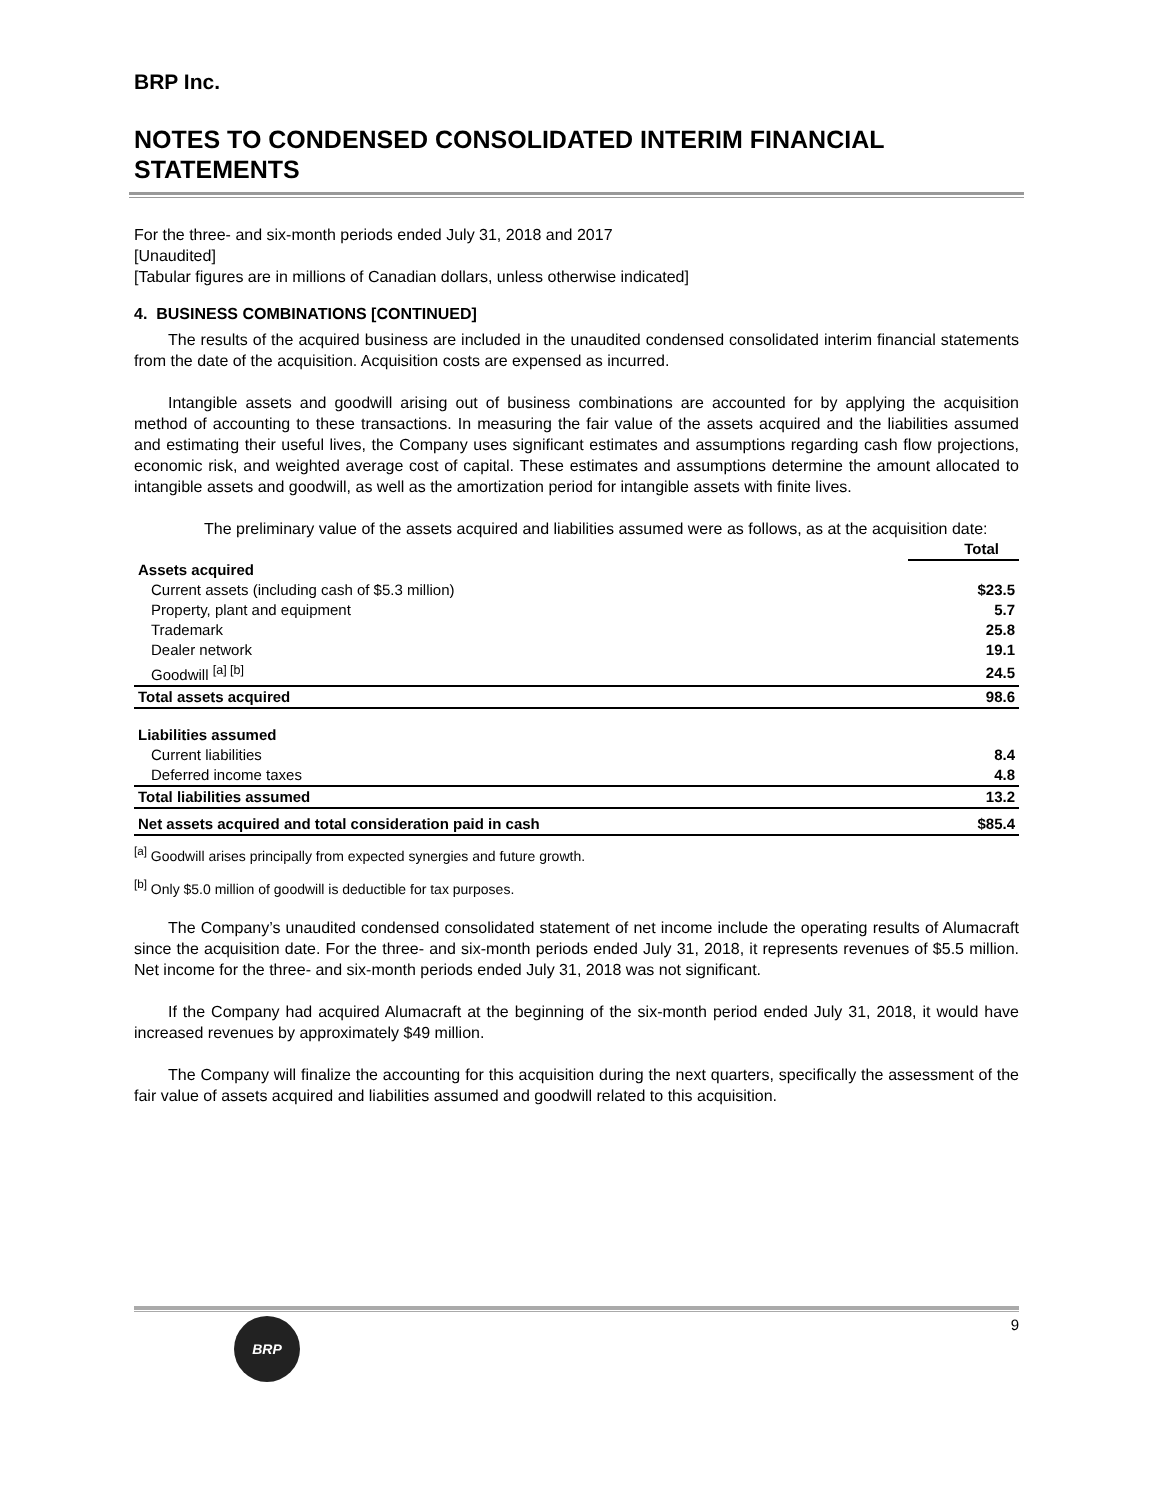BRP Inc.
NOTES TO CONDENSED CONSOLIDATED INTERIM FINANCIAL STATEMENTS
For the three- and six-month periods ended July 31, 2018 and 2017
[Unaudited]
[Tabular figures are in millions of Canadian dollars, unless otherwise indicated]
4. BUSINESS COMBINATIONS [CONTINUED]
The results of the acquired business are included in the unaudited condensed consolidated interim financial statements from the date of the acquisition. Acquisition costs are expensed as incurred.
Intangible assets and goodwill arising out of business combinations are accounted for by applying the acquisition method of accounting to these transactions. In measuring the fair value of the assets acquired and the liabilities assumed and estimating their useful lives, the Company uses significant estimates and assumptions regarding cash flow projections, economic risk, and weighted average cost of capital. These estimates and assumptions determine the amount allocated to intangible assets and goodwill, as well as the amortization period for intangible assets with finite lives.
The preliminary value of the assets acquired and liabilities assumed were as follows, as at the acquisition date:
| | Total |
| --- | --- |
| Assets acquired | |
| Current assets (including cash of $5.3 million) | $23.5 |
| Property, plant and equipment | 5.7 |
| Trademark | 25.8 |
| Dealer network | 19.1 |
| Goodwill <sup>[a] [b]</sup> | 24.5 |
| Total assets acquired | 98.6 |
| Liabilities assumed | |
| Current liabilities | 8.4 |
| Deferred income taxes | 4.8 |
| Total liabilities assumed | 13.2 |
| Net assets acquired and total consideration paid in cash | $85.4 |
<sup>[a]</sup> Goodwill arises principally from expected synergies and future growth.
<sup>[b]</sup> Only $5.0 million of goodwill is deductible for tax purposes.
The Company’s unaudited condensed consolidated statement of net income include the operating results of Alumacraft since the acquisition date. For the three- and six-month periods ended July 31, 2018, it represents revenues of $5.5 million. Net income for the three- and six-month periods ended July 31, 2018 was not significant.
If the Company had acquired Alumacraft at the beginning of the six-month period ended July 31, 2018, it would have increased revenues by approximately $49 million.
The Company will finalize the accounting for this acquisition during the next quarters, specifically the assessment of the fair value of assets acquired and liabilities assumed and goodwill related to this acquisition.
BRP
9